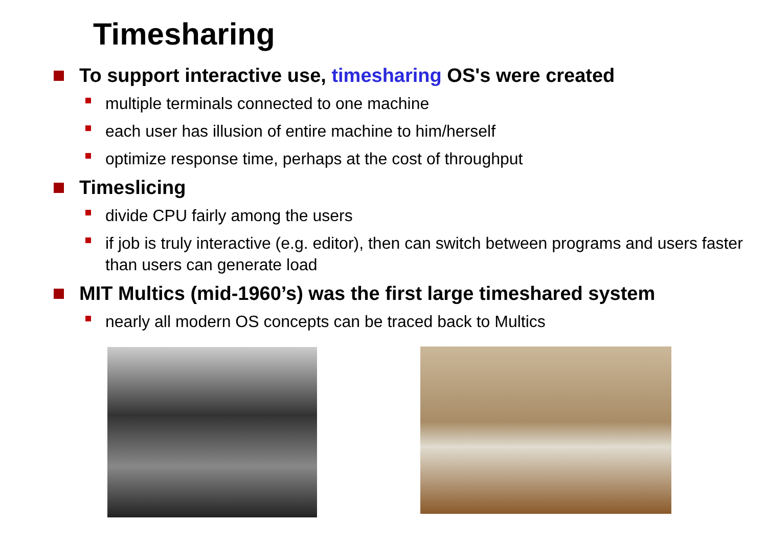Timesharing
To support interactive use, timesharing OS's were created
multiple terminals connected to one machine
each user has illusion of entire machine to him/herself
optimize response time, perhaps at the cost of throughput
Timeslicing
divide CPU fairly among the users
if job is truly interactive (e.g. editor), then can switch between programs and users faster than users can generate load
MIT Multics (mid-1960’s) was the first large timeshared system
nearly all modern OS concepts can be traced back to Multics